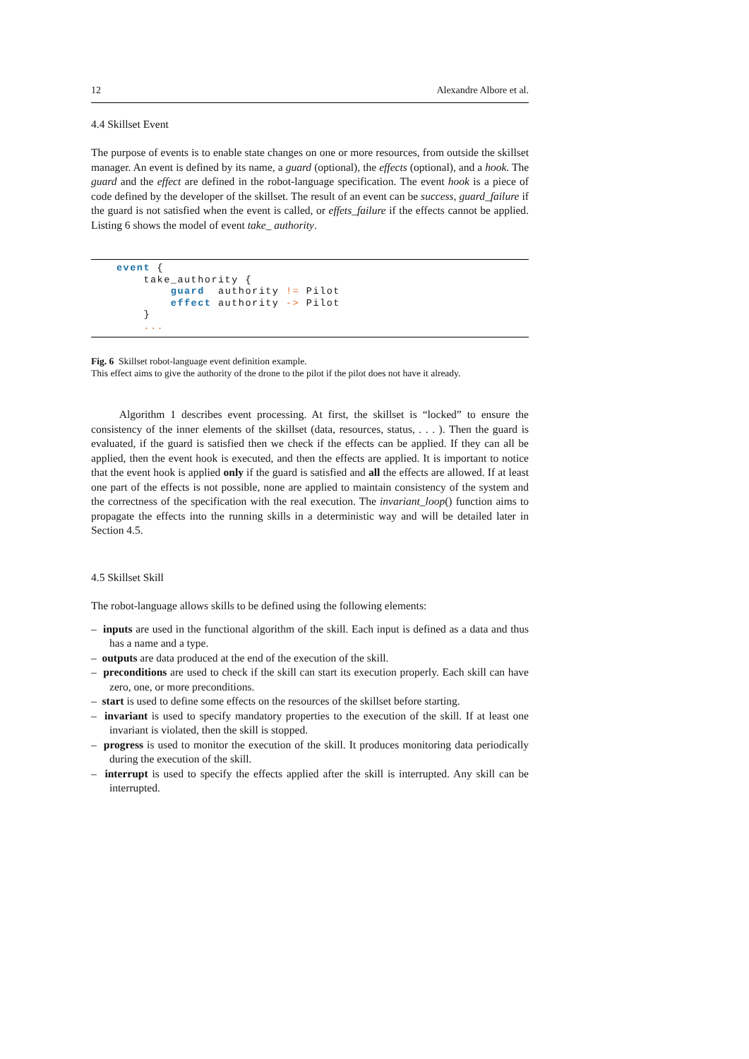12 Alexandre Albore et al.
4.4 Skillset Event
The purpose of events is to enable state changes on one or more resources, from outside the skillset manager. An event is defined by its name, a guard (optional), the effects (optional), and a hook. The guard and the effect are defined in the robot-language specification. The event hook is a piece of code defined by the developer of the skillset. The result of an event can be success, guard_failure if the guard is not satisfied when the event is called, or effets_failure if the effects cannot be applied. Listing 6 shows the model of event take_ authority.
event { take_authority { guard authority != Pilot effect authority -> Pilot } ...
Fig. 6 Skillset robot-language event definition example.
This effect aims to give the authority of the drone to the pilot if the pilot does not have it already.
Algorithm 1 describes event processing. At first, the skillset is “locked” to ensure the consistency of the inner elements of the skillset (data, resources, status, . . . ). Then the guard is evaluated, if the guard is satisfied then we check if the effects can be applied. If they can all be applied, then the event hook is executed, and then the effects are applied. It is important to notice that the event hook is applied only if the guard is satisfied and all the effects are allowed. If at least one part of the effects is not possible, none are applied to maintain consistency of the system and the correctness of the specification with the real execution. The invariant_loop() function aims to propagate the effects into the running skills in a deterministic way and will be detailed later in Section 4.5.
4.5 Skillset Skill
The robot-language allows skills to be defined using the following elements:
– inputs are used in the functional algorithm of the skill. Each input is defined as a data and thus has a name and a type.
– outputs are data produced at the end of the execution of the skill.
– preconditions are used to check if the skill can start its execution properly. Each skill can have zero, one, or more preconditions.
– start is used to define some effects on the resources of the skillset before starting.
– invariant is used to specify mandatory properties to the execution of the skill. If at least one invariant is violated, then the skill is stopped.
– progress is used to monitor the execution of the skill. It produces monitoring data periodically during the execution of the skill.
– interrupt is used to specify the effects applied after the skill is interrupted. Any skill can be interrupted.